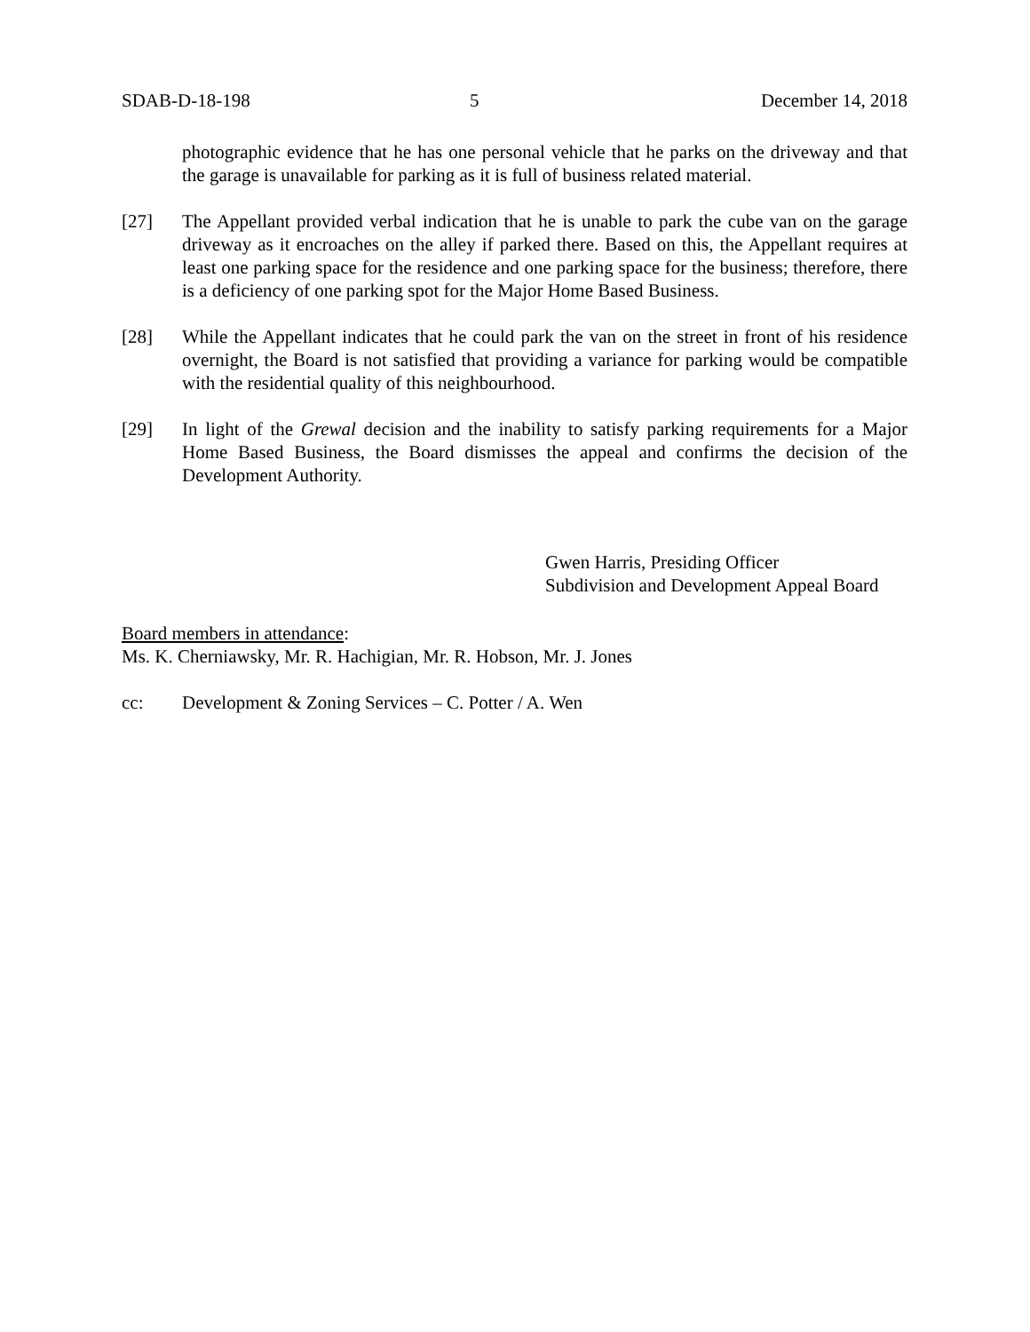SDAB-D-18-198 5 December 14, 2018
photographic evidence that he has one personal vehicle that he parks on the driveway and that the garage is unavailable for parking as it is full of business related material.
[27] The Appellant provided verbal indication that he is unable to park the cube van on the garage driveway as it encroaches on the alley if parked there. Based on this, the Appellant requires at least one parking space for the residence and one parking space for the business; therefore, there is a deficiency of one parking spot for the Major Home Based Business.
[28] While the Appellant indicates that he could park the van on the street in front of his residence overnight, the Board is not satisfied that providing a variance for parking would be compatible with the residential quality of this neighbourhood.
[29] In light of the Grewal decision and the inability to satisfy parking requirements for a Major Home Based Business, the Board dismisses the appeal and confirms the decision of the Development Authority.
Gwen Harris, Presiding Officer
Subdivision and Development Appeal Board
Board members in attendance:
Ms. K. Cherniawsky, Mr. R. Hachigian, Mr. R. Hobson, Mr. J. Jones
cc: Development & Zoning Services – C. Potter / A. Wen